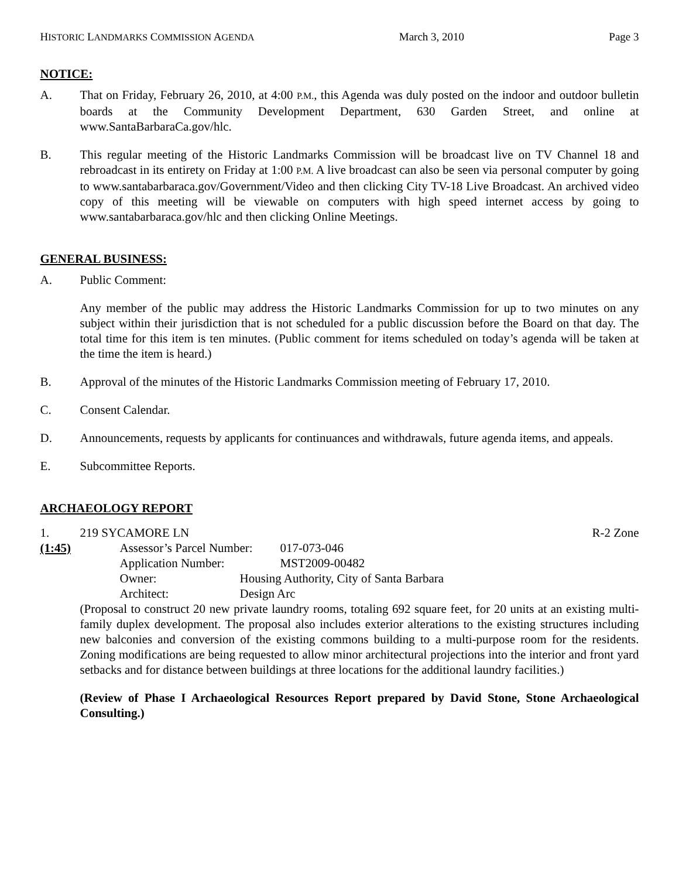HISTORIC LANDMARKS COMMISSION AGENDA March 3, 2010 Page 3
NOTICE:
A. That on Friday, February 26, 2010, at 4:00 P.M., this Agenda was duly posted on the indoor and outdoor bulletin boards at the Community Development Department, 630 Garden Street, and online at www.SantaBarbaraCa.gov/hlc.
B. This regular meeting of the Historic Landmarks Commission will be broadcast live on TV Channel 18 and rebroadcast in its entirety on Friday at 1:00 P.M. A live broadcast can also be seen via personal computer by going to www.santabarbaraca.gov/Government/Video and then clicking City TV-18 Live Broadcast. An archived video copy of this meeting will be viewable on computers with high speed internet access by going to www.santabarbaraca.gov/hlc and then clicking Online Meetings.
GENERAL BUSINESS:
A. Public Comment:
Any member of the public may address the Historic Landmarks Commission for up to two minutes on any subject within their jurisdiction that is not scheduled for a public discussion before the Board on that day. The total time for this item is ten minutes. (Public comment for items scheduled on today’s agenda will be taken at the time the item is heard.)
B. Approval of the minutes of the Historic Landmarks Commission meeting of February 17, 2010.
C. Consent Calendar.
D. Announcements, requests by applicants for continuances and withdrawals, future agenda items, and appeals.
E. Subcommittee Reports.
ARCHAEOLOGY REPORT
1. 219 SYCAMORE LN R-2 Zone
(1:45) Assessor’s Parcel Number: 017-073-046
Application Number: MST2009-00482
Owner: Housing Authority, City of Santa Barbara
Architect: Design Arc
(Proposal to construct 20 new private laundry rooms, totaling 692 square feet, for 20 units at an existing multi-family duplex development. The proposal also includes exterior alterations to the existing structures including new balconies and conversion of the existing commons building to a multi-purpose room for the residents. Zoning modifications are being requested to allow minor architectural projections into the interior and front yard setbacks and for distance between buildings at three locations for the additional laundry facilities.)
(Review of Phase I Archaeological Resources Report prepared by David Stone, Stone Archaeological Consulting.)